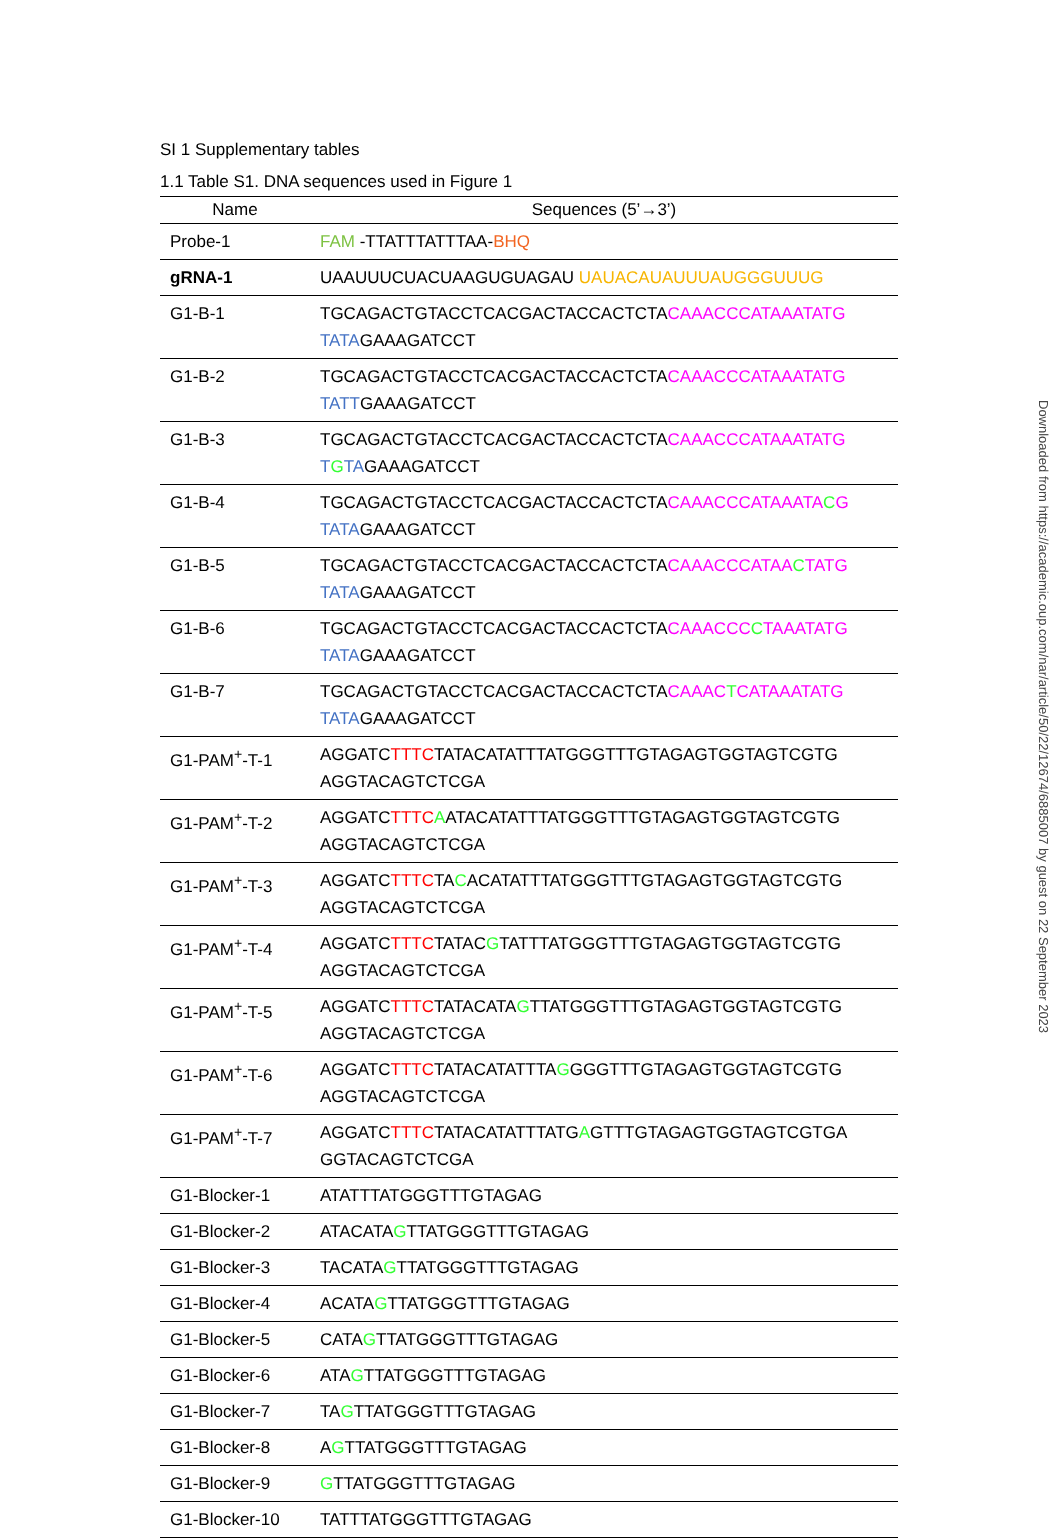SI 1 Supplementary tables
1.1 Table S1. DNA sequences used in Figure 1
| Name | Sequences (5’→3’) |
| --- | --- |
| Probe-1 | FAM -TTATTTATTTAA- BHQ |
| gRNA-1 | UAAUUUCUACUAAGUGUAGAU UAUACAUAUUUAUGGGUUUG |
| G1-B-1 | TGCAGACTGTACCTCACGACTACCACTCTA CAAACCCATAAATATG TATA GAAAGATCCT |
| G1-B-2 | TGCAGACTGTACCTCACGACTACCACTCTA CAAACCCATAAATATG TATT GAAAGATCCT |
| G1-B-3 | TGCAGACTGTACCTCACGACTACCACTCTA CAAACCCATAAATATG T G TA GAAAGATCCT |
| G1-B-4 | TGCAGACTGTACCTCACGACTACCACTCTA CAAACCCATAAATA C G TATA GAAAGATCCT |
| G1-B-5 | TGCAGACTGTACCTCACGACTACCACTCTA CAAACCCATAA C TATG TATA GAAAGATCCT |
| G1-B-6 | TGCAGACTGTACCTCACGACTACCACTCTA CAAACCC C TAAATATG TATA GAAAGATCCT |
| G1-B-7 | TGCAGACTGTACCTCACGACTACCACTCTA CAAAC T CATAAATATG TATA GAAAGATCCT |
| G1-PAM<sup>+</sup>-T-1 | AGGATC TTTC TATACATATTTATGGGTTTGTAGAGTGGTAGTCGTG AGGTACAGTCTCGA |
| G1-PAM<sup>+</sup>-T-2 | AGGATC TTTC A ATACATATTTATGGGTTTGTAGAGTGGTAGTCGTG AGGTACAGTCTCGA |
| G1-PAM<sup>+</sup>-T-3 | AGGATC TTTC TA C ACATATTTATGGGTTTGTAGAGTGGTAGTCGTG AGGTACAGTCTCGA |
| G1-PAM<sup>+</sup>-T-4 | AGGATC TTTC TATAC G TATTTATGGGTTTGTAGAGTGGTAGTCGTG AGGTACAGTCTCGA |
| G1-PAM<sup>+</sup>-T-5 | AGGATC TTTC TATACATA G TTATGGGTTTGTAGAGTGGTAGTCGTG AGGTACAGTCTCGA |
| G1-PAM<sup>+</sup>-T-6 | AGGATC TTTC TATACATATTTA G GGGTTTGTAGAGTGGTAGTCGTG AGGTACAGTCTCGA |
| G1-PAM<sup>+</sup>-T-7 | AGGATC TTTC TATACATATTTATG A GTTTGTAGAGTGGTAGTCGTGA GGTACAGTCTCGA |
| G1-Blocker-1 | ATATTTATGGGTTTGTAGAG |
| G1-Blocker-2 | ATACATA G TTATGGGTTTGTAGAG |
| G1-Blocker-3 | TACATA G TTATGGGTTTGTAGAG |
| G1-Blocker-4 | ACATA G TTATGGGTTTGTAGAG |
| G1-Blocker-5 | CATA G TTATGGGTTTGTAGAG |
| G1-Blocker-6 | ATA G TTATGGGTTTGTAGAG |
| G1-Blocker-7 | TA G TTATGGGTTTGTAGAG |
| G1-Blocker-8 | A G TTATGGGTTTGTAGAG |
| G1-Blocker-9 | G TTATGGGTTTGTAGAG |
| G1-Blocker-10 | TATTTATGGGTTTGTAGAG |
Downloaded from https://academic.oup.com/nar/article/50/22/12674/6885007 by guest on 22 September 2023